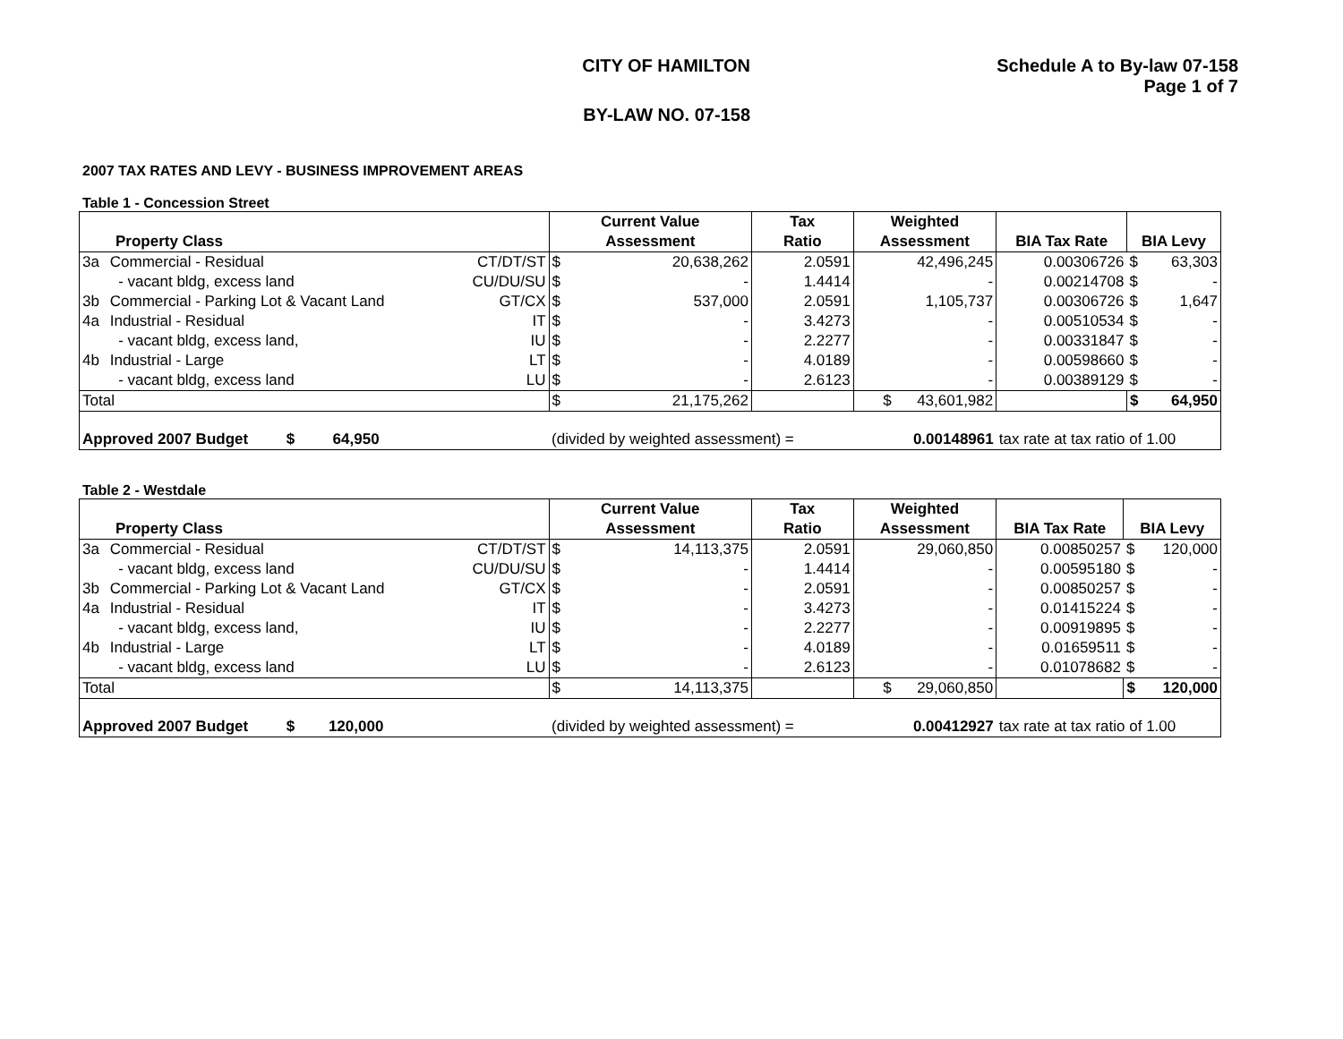CITY OF HAMILTON
BY-LAW NO. 07-158
Schedule A to By-law 07-158
Page 1 of 7
2007 TAX RATES AND LEVY - BUSINESS IMPROVEMENT AREAS
Table 1 - Concession Street
| Property Class | | | Current Value Assessment | | Tax Ratio | Weighted Assessment | BIA Tax Rate | BIA Levy | |
| --- | --- | --- | --- | --- | --- | --- | --- | --- | --- |
| 3a | Commercial - Residual | CT/DT/ST | $ | 20,638,262 | 2.0591 | 42,496,245 | 0.00306726 | $ | 63,303 |
| | - vacant bldg, excess land | CU/DU/SU | $ | - | 1.4414 | - | 0.00214708 | $ | - |
| 3b | Commercial - Parking Lot & Vacant Land | GT/CX | $ | 537,000 | 2.0591 | 1,105,737 | 0.00306726 | $ | 1,647 |
| 4a | Industrial - Residual | IT | $ | - | 3.4273 | - | 0.00510534 | $ | - |
| | - vacant bldg, excess land, | IU | $ | - | 2.2277 | - | 0.00331847 | $ | - |
| 4b | Industrial - Large | LT | $ | - | 4.0189 | - | 0.00598660 | $ | - |
| | - vacant bldg, excess land | LU | $ | - | 2.6123 | - | 0.00389129 | $ | - |
| Total | | | $ | 21,175,262 | | $ 43,601,982 | | $ | 64,950 |
| Approved 2007 Budget $ 64,950 | | | (divided by weighted assessment) = | | | 0.00148961 | tax rate at tax ratio of 1.00 | | |
Table 2 - Westdale
| Property Class | | | Current Value Assessment | | Tax Ratio | Weighted Assessment | BIA Tax Rate | BIA Levy | |
| --- | --- | --- | --- | --- | --- | --- | --- | --- | --- |
| 3a | Commercial - Residual | CT/DT/ST | $ | 14,113,375 | 2.0591 | 29,060,850 | 0.00850257 | $ | 120,000 |
| | - vacant bldg, excess land | CU/DU/SU | $ | - | 1.4414 | - | 0.00595180 | $ | - |
| 3b | Commercial - Parking Lot & Vacant Land | GT/CX | $ | - | 2.0591 | - | 0.00850257 | $ | - |
| 4a | Industrial - Residual | IT | $ | - | 3.4273 | - | 0.01415224 | $ | - |
| | - vacant bldg, excess land, | IU | $ | - | 2.2277 | - | 0.00919895 | $ | - |
| 4b | Industrial - Large | LT | $ | - | 4.0189 | - | 0.01659511 | $ | - |
| | - vacant bldg, excess land | LU | $ | - | 2.6123 | - | 0.01078682 | $ | - |
| Total | | | $ | 14,113,375 | | $ 29,060,850 | | $ | 120,000 |
| Approved 2007 Budget $ 120,000 | | | (divided by weighted assessment) = | | | 0.00412927 | tax rate at tax ratio of 1.00 | | |